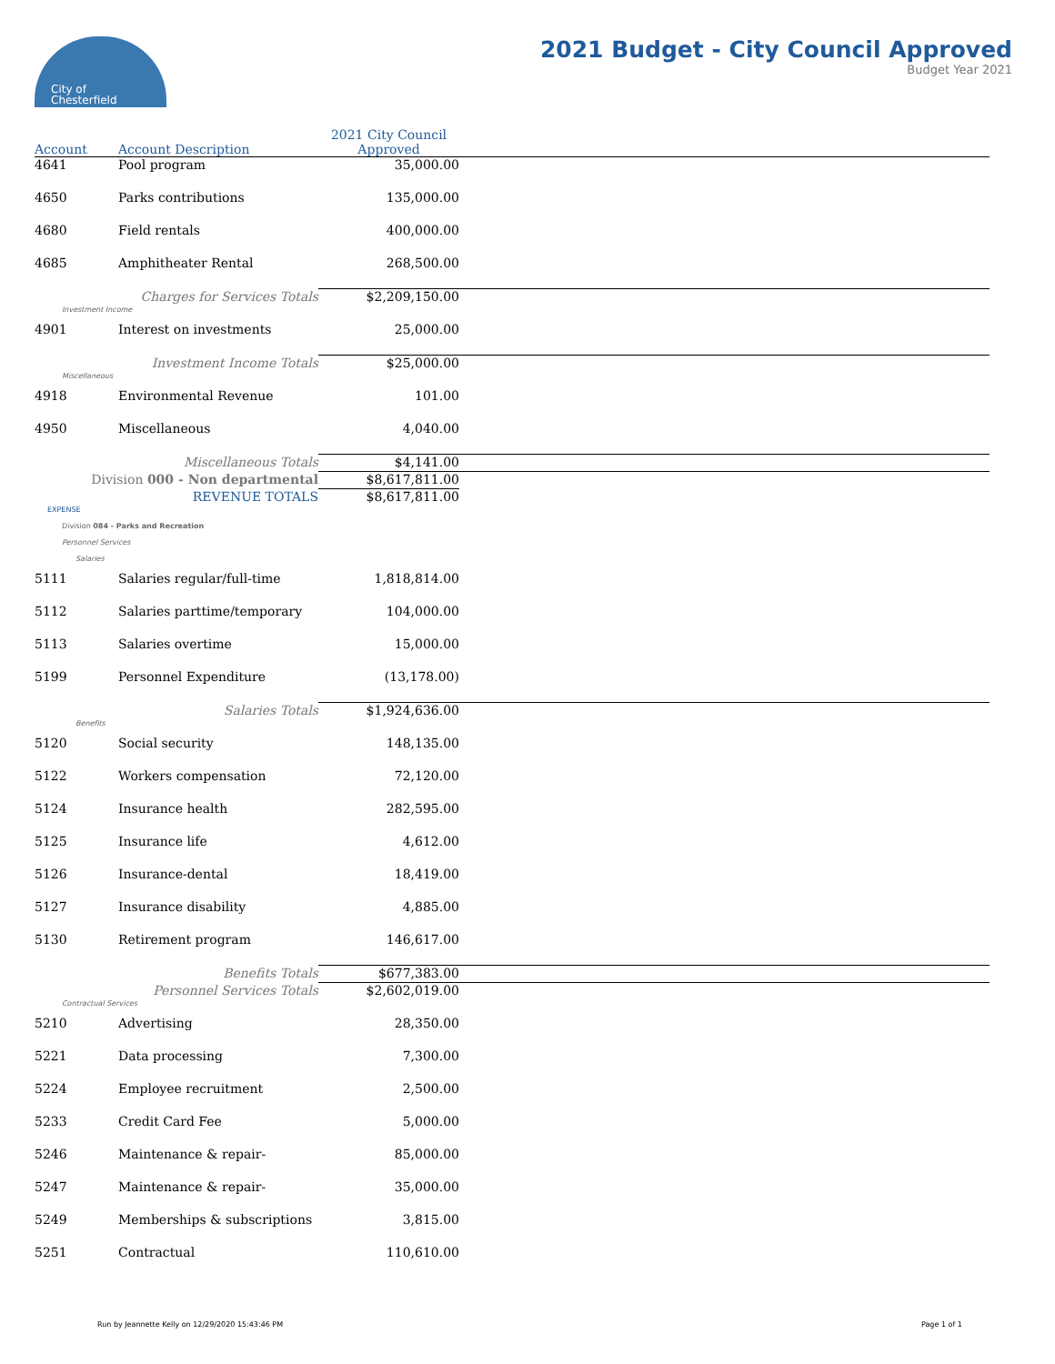City of
Chesterfield
2021 Budget - City Council Approved
Budget Year 2021
| Account | Account Description | 2021 City Council Approved | |
| --- | --- | --- | --- |
| 4641 | Pool program | 35,000.00 | |
| 4650 | Parks contributions | 135,000.00 | |
| 4680 | Field rentals | 400,000.00 | |
| 4685 | Amphitheater Rental | 268,500.00 | |
| Charges for Services Totals | | $2,209,150.00 | |
| Investment Income | | | |
| 4901 | Interest on investments | 25,000.00 | |
| Investment Income Totals | | $25,000.00 | |
| Miscellaneous | | | |
| 4918 | Environmental Revenue | 101.00 | |
| 4950 | Miscellaneous | 4,040.00 | |
| Miscellaneous Totals | | $4,141.00 | |
| Division 000 - Non departmental | | $8,617,811.00 | |
| REVENUE TOTALS | | $8,617,811.00 | |
| EXPENSE | | | |
| Division 084 - Parks and Recreation | | | |
| Personnel Services | | | |
| Salaries | | | |
| 5111 | Salaries regular/full-time | 1,818,814.00 | |
| 5112 | Salaries parttime/temporary | 104,000.00 | |
| 5113 | Salaries overtime | 15,000.00 | |
| 5199 | Personnel Expenditure | (13,178.00) | |
| Salaries Totals | | $1,924,636.00 | |
| Benefits | | | |
| 5120 | Social security | 148,135.00 | |
| 5122 | Workers compensation | 72,120.00 | |
| 5124 | Insurance health | 282,595.00 | |
| 5125 | Insurance life | 4,612.00 | |
| 5126 | Insurance-dental | 18,419.00 | |
| 5127 | Insurance disability | 4,885.00 | |
| 5130 | Retirement program | 146,617.00 | |
| Benefits Totals | | $677,383.00 | |
| Personnel Services Totals | | $2,602,019.00 | |
| Contractual Services | | | |
| 5210 | Advertising | 28,350.00 | |
| 5221 | Data processing | 7,300.00 | |
| 5224 | Employee recruitment | 2,500.00 | |
| 5233 | Credit Card Fee | 5,000.00 | |
| 5246 | Maintenance & repair- | 85,000.00 | |
| 5247 | Maintenance & repair- | 35,000.00 | |
| 5249 | Memberships & subscriptions | 3,815.00 | |
| 5251 | Contractual | 110,610.00 | |
Run by Jeannette Kelly on 12/29/2020 15:43:46 PM
Page 1 of 1